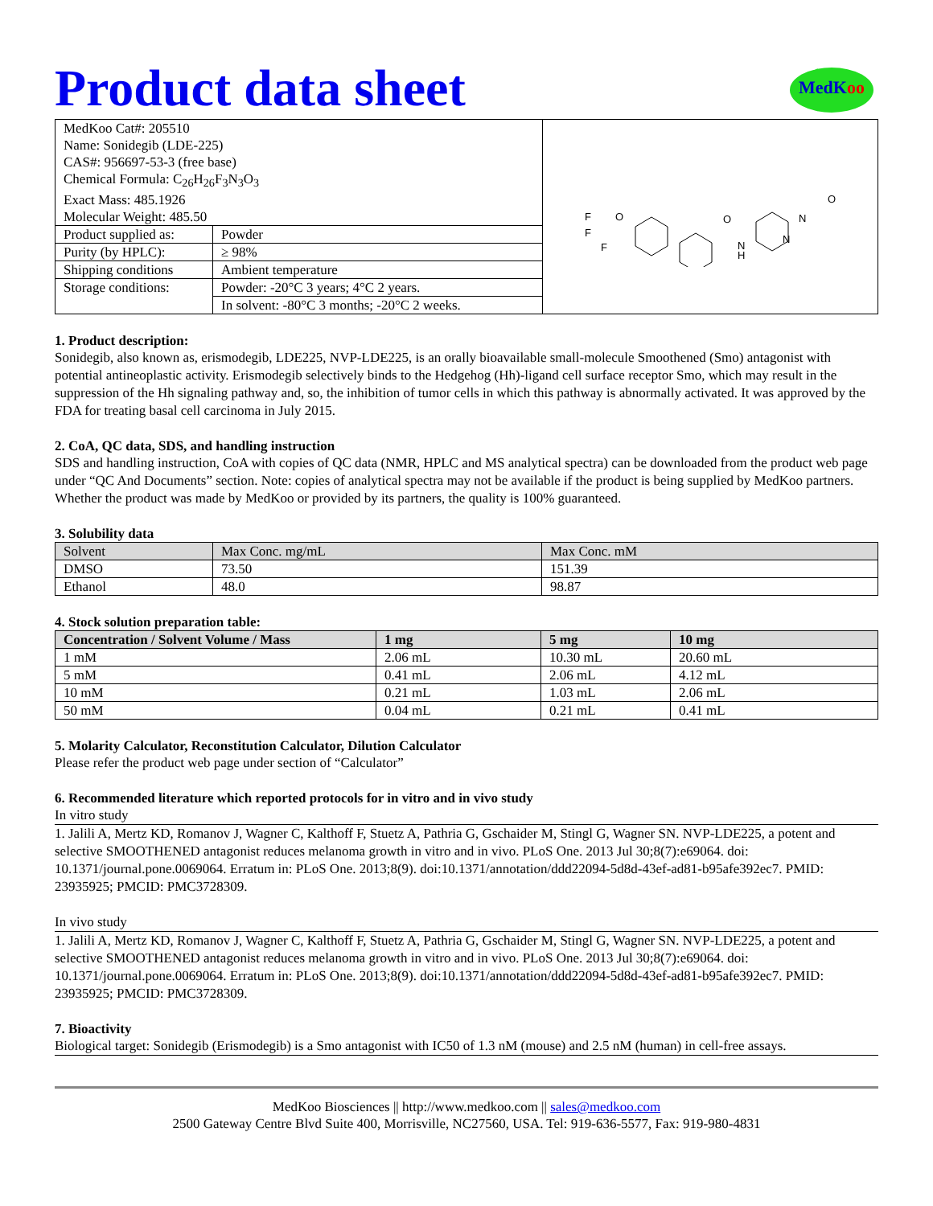MedKoo
Product data sheet
| / MedKoo Cat#: 205510 Name: Sonidegib (LDE-225) CAS#: 956697-53-3 (free base) Chemical Formula: C<sub>26</sub>H<sub>26</sub>F<sub>3</sub>N<sub>3</sub>O<sub>3</sub> Exact Mass: 485.1926 Molecular Weight: 485.50 / | | F F F O O N H N N O |
| Product supplied as: | Powder | |
| Purity (by HPLC): | ≥ 98% | |
| Shipping conditions | Ambient temperature | |
| Storage conditions: | Powder: -20°C 3 years; 4°C 2 years. | |
| | In solvent: -80°C 3 months; -20°C 2 weeks. | |
1. Product description:
Sonidegib, also known as, erismodegib, LDE225, NVP-LDE225, is an orally bioavailable small-molecule Smoothened (Smo) antagonist with potential antineoplastic activity. Erismodegib selectively binds to the Hedgehog (Hh)-ligand cell surface receptor Smo, which may result in the suppression of the Hh signaling pathway and, so, the inhibition of tumor cells in which this pathway is abnormally activated. It was approved by the FDA for treating basal cell carcinoma in July 2015.
2. CoA, QC data, SDS, and handling instruction
SDS and handling instruction, CoA with copies of QC data (NMR, HPLC and MS analytical spectra) can be downloaded from the product web page under “QC And Documents” section. Note: copies of analytical spectra may not be available if the product is being supplied by MedKoo partners. Whether the product was made by MedKoo or provided by its partners, the quality is 100% guaranteed.
3. Solubility data
| Solvent | Max Conc. mg/mL | Max Conc. mM |
| --- | --- | --- |
| DMSO | 73.50 | 151.39 |
| Ethanol | 48.0 | 98.87 |
4. Stock solution preparation table:
| Concentration / Solvent Volume / Mass | 1 mg | 5 mg | 10 mg |
| --- | --- | --- | --- |
| 1 mM | 2.06 mL | 10.30 mL | 20.60 mL |
| 5 mM | 0.41 mL | 2.06 mL | 4.12 mL |
| 10 mM | 0.21 mL | 1.03 mL | 2.06 mL |
| 50 mM | 0.04 mL | 0.21 mL | 0.41 mL |
5. Molarity Calculator, Reconstitution Calculator, Dilution Calculator
Please refer the product web page under section of “Calculator”
6. Recommended literature which reported protocols for in vitro and in vivo study
In vitro study
1. Jalili A, Mertz KD, Romanov J, Wagner C, Kalthoff F, Stuetz A, Pathria G, Gschaider M, Stingl G, Wagner SN. NVP-LDE225, a potent and selective SMOOTHENED antagonist reduces melanoma growth in vitro and in vivo. PLoS One. 2013 Jul 30;8(7):e69064. doi: 10.1371/journal.pone.0069064. Erratum in: PLoS One. 2013;8(9). doi:10.1371/annotation/ddd22094-5d8d-43ef-ad81-b95afe392ec7. PMID: 23935925; PMCID: PMC3728309.
In vivo study
1. Jalili A, Mertz KD, Romanov J, Wagner C, Kalthoff F, Stuetz A, Pathria G, Gschaider M, Stingl G, Wagner SN. NVP-LDE225, a potent and selective SMOOTHENED antagonist reduces melanoma growth in vitro and in vivo. PLoS One. 2013 Jul 30;8(7):e69064. doi: 10.1371/journal.pone.0069064. Erratum in: PLoS One. 2013;8(9). doi:10.1371/annotation/ddd22094-5d8d-43ef-ad81-b95afe392ec7. PMID: 23935925; PMCID: PMC3728309.
7. Bioactivity
Biological target: Sonidegib (Erismodegib) is a Smo antagonist with IC50 of 1.3 nM (mouse) and 2.5 nM (human) in cell-free assays.
MedKoo Biosciences || http://www.medkoo.com || sales@medkoo.com
2500 Gateway Centre Blvd Suite 400, Morrisville, NC27560, USA. Tel: 919-636-5577, Fax: 919-980-4831